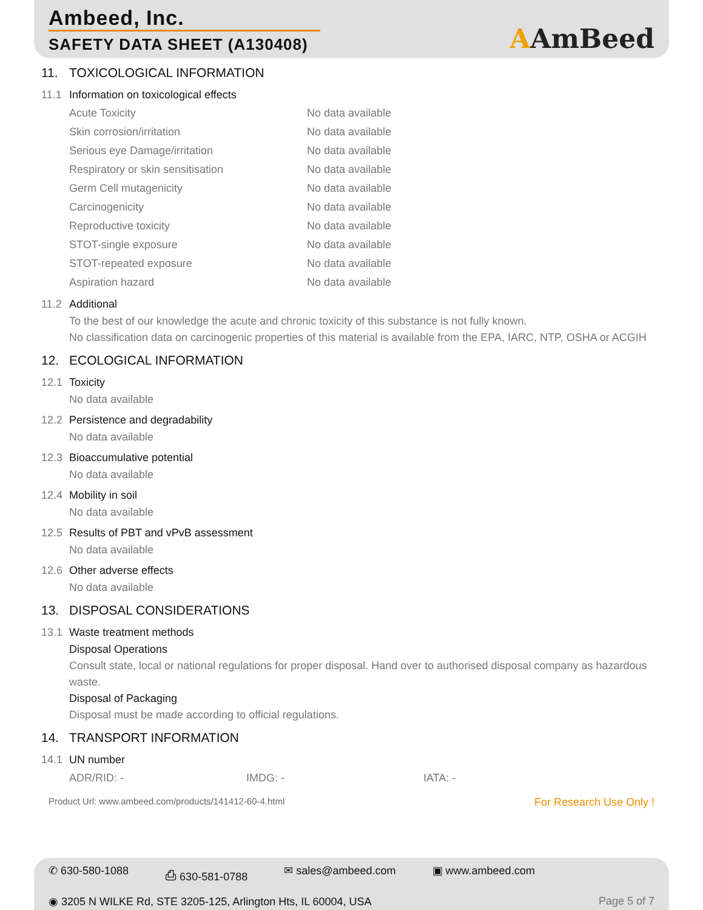Ambeed, Inc.
SAFETY DATA SHEET (A130408)
AAmBeed
11. TOXICOLOGICAL INFORMATION
11.1 Information on toxicological effects
| Acute Toxicity | No data available |
| Skin corrosion/irritation | No data available |
| Serious eye Damage/irritation | No data available |
| Respiratory or skin sensitisation | No data available |
| Germ Cell mutagenicity | No data available |
| Carcinogenicity | No data available |
| Reproductive toxicity | No data available |
| STOT-single exposure | No data available |
| STOT-repeated exposure | No data available |
| Aspiration hazard | No data available |
11.2 Additional
To the best of our knowledge the acute and chronic toxicity of this substance is not fully known.
No classification data on carcinogenic properties of this material is available from the EPA, IARC, NTP, OSHA or ACGIH
12. ECOLOGICAL INFORMATION
12.1 Toxicity
No data available
12.2 Persistence and degradability
No data available
12.3 Bioaccumulative potential
No data available
12.4 Mobility in soil
No data available
12.5 Results of PBT and vPvB assessment
No data available
12.6 Other adverse effects
No data available
13. DISPOSAL CONSIDERATIONS
13.1 Waste treatment methods
Disposal Operations
Consult state, local or national regulations for proper disposal. Hand over to authorised disposal company as hazardous waste.
Disposal of Packaging
Disposal must be made according to official regulations.
14. TRANSPORT INFORMATION
14.1 UN number
| ADR/RID: - | IMDG: - | IATA: - |
Product Url: www.ambeed.com/products/141412-60-4.html For Research Use Only !
✆ 630-580-1088 ⎙ 630-581-0788 ✉ sales@ambeed.com ▣ www.ambeed.com
◉ 3205 N WILKE Rd, STE 3205-125, Arlington Hts, IL 60004, USA Page 5 of 7